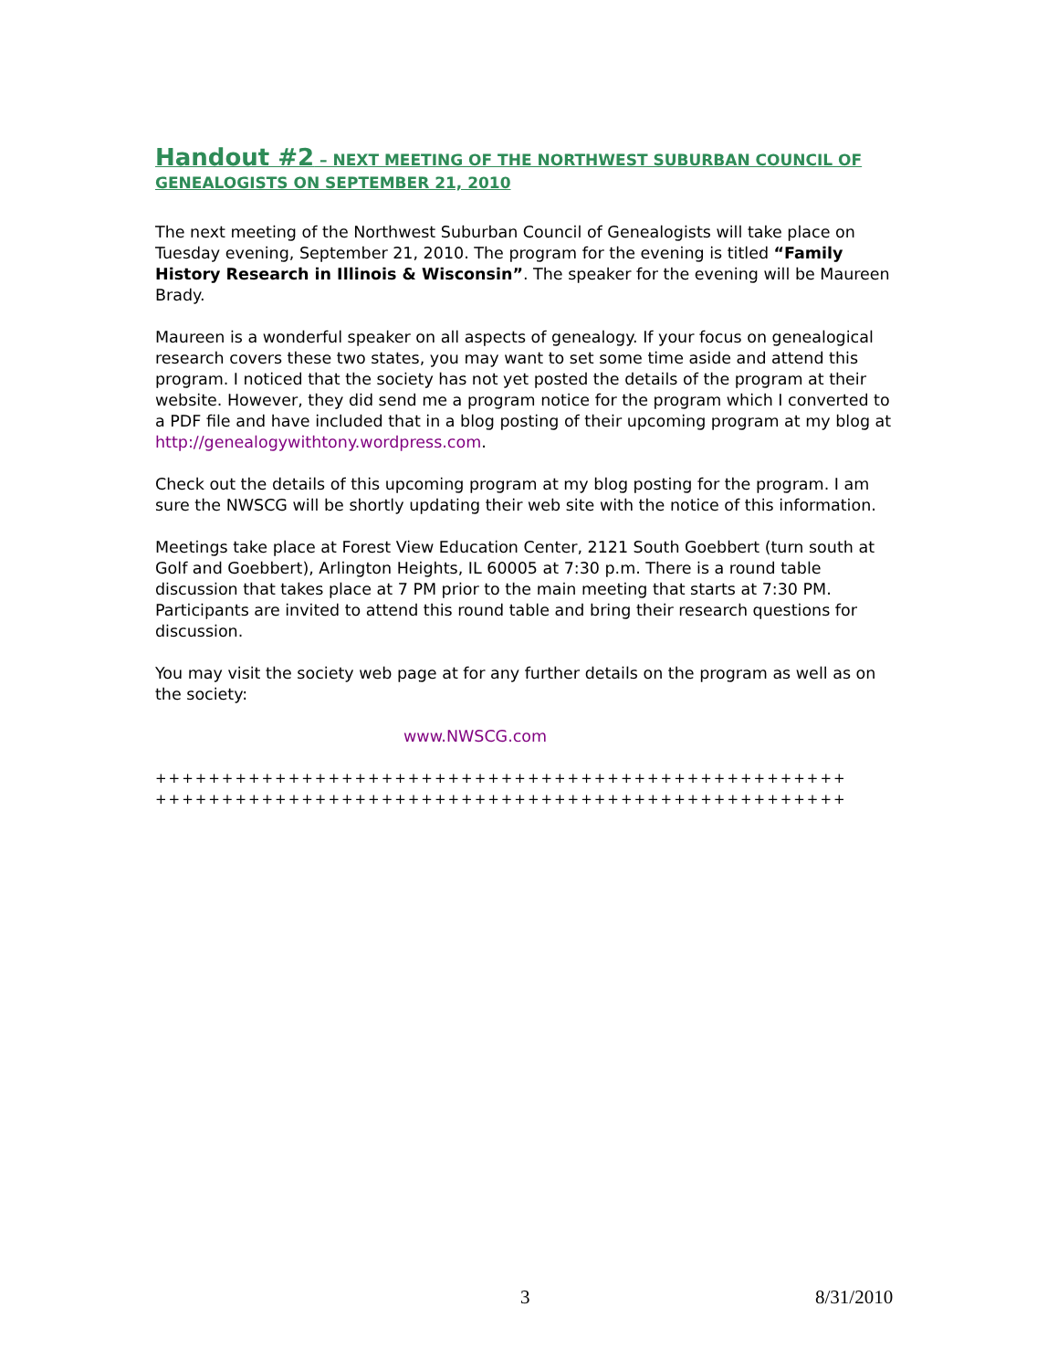Handout #2 – NEXT MEETING OF THE NORTHWEST SUBURBAN COUNCIL OF GENEALOGISTS ON SEPTEMBER 21, 2010
The next meeting of the Northwest Suburban Council of Genealogists will take place on Tuesday evening, September 21, 2010. The program for the evening is titled “Family History Research in Illinois & Wisconsin”. The speaker for the evening will be Maureen Brady.
Maureen is a wonderful speaker on all aspects of genealogy. If your focus on genealogical research covers these two states, you may want to set some time aside and attend this program. I noticed that the society has not yet posted the details of the program at their website. However, they did send me a program notice for the program which I converted to a PDF file and have included that in a blog posting of their upcoming program at my blog at http://genealogywithtony.wordpress.com.
Check out the details of this upcoming program at my blog posting for the program. I am sure the NWSCG will be shortly updating their web site with the notice of this information.
Meetings take place at Forest View Education Center, 2121 South Goebbert (turn south at Golf and Goebbert), Arlington Heights, IL 60005 at 7:30 p.m. There is a round table discussion that takes place at 7 PM prior to the main meeting that starts at 7:30 PM. Participants are invited to attend this round table and bring their research questions for discussion.
You may visit the society web page at for any further details on the program as well as on the society:
www.NWSCG.com
++++++++++++++++++++++++++++++++++++++++++++++++++++
++++++++++++++++++++++++++++++++++++++++++++++++++++
3 8/31/2010